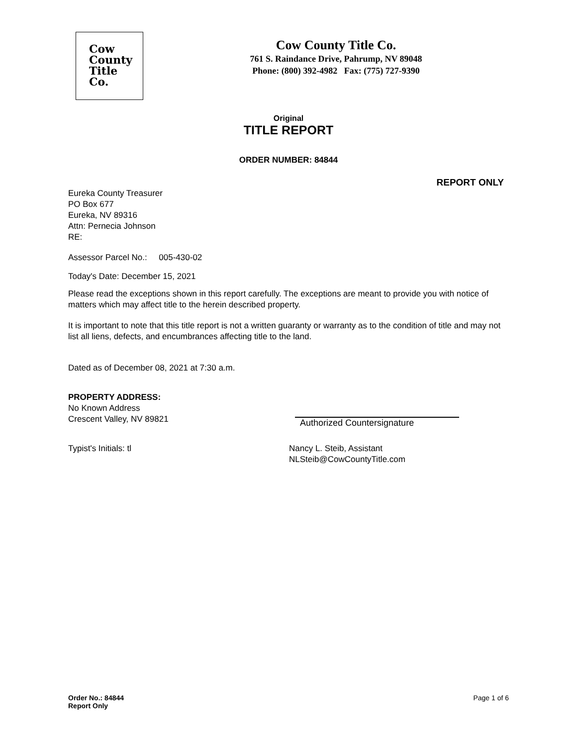Cow
County
Title
Co.
Cow County Title Co.
761 S. Raindance Drive, Pahrump, NV 89048
Phone: (800) 392-4982 Fax: (775) 727-9390
Original
TITLE REPORT
ORDER NUMBER: 84844
REPORT ONLY
Eureka County Treasurer
PO Box 677
Eureka, NV 89316
Attn: Pernecia Johnson
RE:
Assessor Parcel No.: 005-430-02
Today's Date: December 15, 2021
Please read the exceptions shown in this report carefully. The exceptions are meant to provide you with notice of matters which may affect title to the herein described property.
It is important to note that this title report is not a written guaranty or warranty as to the condition of title and may not list all liens, defects, and encumbrances affecting title to the land.
Dated as of December 08, 2021 at 7:30 a.m.
PROPERTY ADDRESS:
No Known Address
Crescent Valley, NV 89821
Authorized Countersignature
Typist's Initials: tl Nancy L. Steib, Assistant
NLSteib@CowCountyTitle.com
Order No.: 84844
Report Only
Page 1 of 6